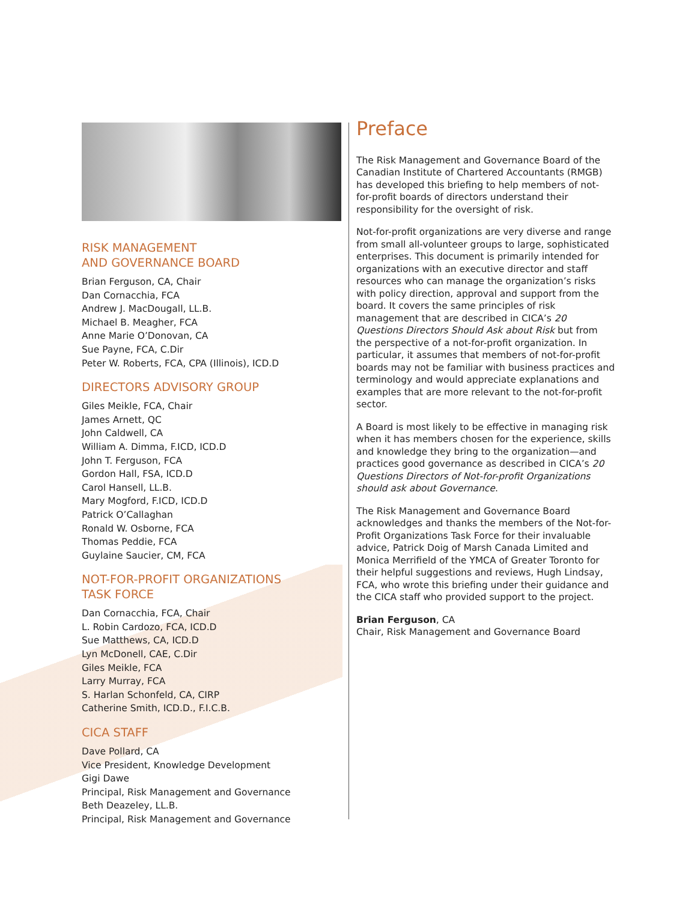RISK MANAGEMENT
AND GOVERNANCE BOARD
Brian Ferguson, CA, Chair
Dan Cornacchia, FCA
Andrew J. MacDougall, LL.B.
Michael B. Meagher, FCA
Anne Marie O’Donovan, CA
Sue Payne, FCA, C.Dir
Peter W. Roberts, FCA, CPA (Illinois), ICD.D
DIRECTORS ADVISORY GROUP
Giles Meikle, FCA, Chair
James Arnett, QC
John Caldwell, CA
William A. Dimma, F.ICD, ICD.D
John T. Ferguson, FCA
Gordon Hall, FSA, ICD.D
Carol Hansell, LL.B.
Mary Mogford, F.ICD, ICD.D
Patrick O’Callaghan
Ronald W. Osborne, FCA
Thomas Peddie, FCA
Guylaine Saucier, CM, FCA
NOT-FOR-PROFIT ORGANIZATIONS
TASK FORCE
Dan Cornacchia, FCA, Chair
L. Robin Cardozo, FCA, ICD.D
Sue Matthews, CA, ICD.D
Lyn McDonell, CAE, C.Dir
Giles Meikle, FCA
Larry Murray, FCA
S. Harlan Schonfeld, CA, CIRP
Catherine Smith, ICD.D., F.I.C.B.
CICA STAFF
Dave Pollard, CA
Vice President, Knowledge Development
Gigi Dawe
Principal, Risk Management and Governance
Beth Deazeley, LL.B.
Principal, Risk Management and Governance
Preface
The Risk Management and Governance Board of the Canadian Institute of Chartered Accountants (RMGB) has developed this briefing to help members of not-for-profit boards of directors understand their responsibility for the oversight of risk.
Not-for-profit organizations are very diverse and range from small all-volunteer groups to large, sophisticated enterprises. This document is primarily intended for organizations with an executive director and staff resources who can manage the organization’s risks with policy direction, approval and support from the board. It covers the same principles of risk management that are described in CICA’s 20 Questions Directors Should Ask about Risk but from the perspective of a not-for-profit organization. In particular, it assumes that members of not-for-profit boards may not be familiar with business practices and terminology and would appreciate explanations and examples that are more relevant to the not-for-profit sector.
A Board is most likely to be effective in managing risk when it has members chosen for the experience, skills and knowledge they bring to the organization—and practices good governance as described in CICA’s 20 Questions Directors of Not-for-profit Organizations should ask about Governance.
The Risk Management and Governance Board acknowledges and thanks the members of the Not-for-Profit Organizations Task Force for their invaluable advice, Patrick Doig of Marsh Canada Limited and Monica Merrifield of the YMCA of Greater Toronto for their helpful suggestions and reviews, Hugh Lindsay, FCA, who wrote this briefing under their guidance and the CICA staff who provided support to the project.
Brian Ferguson, CA
Chair, Risk Management and Governance Board